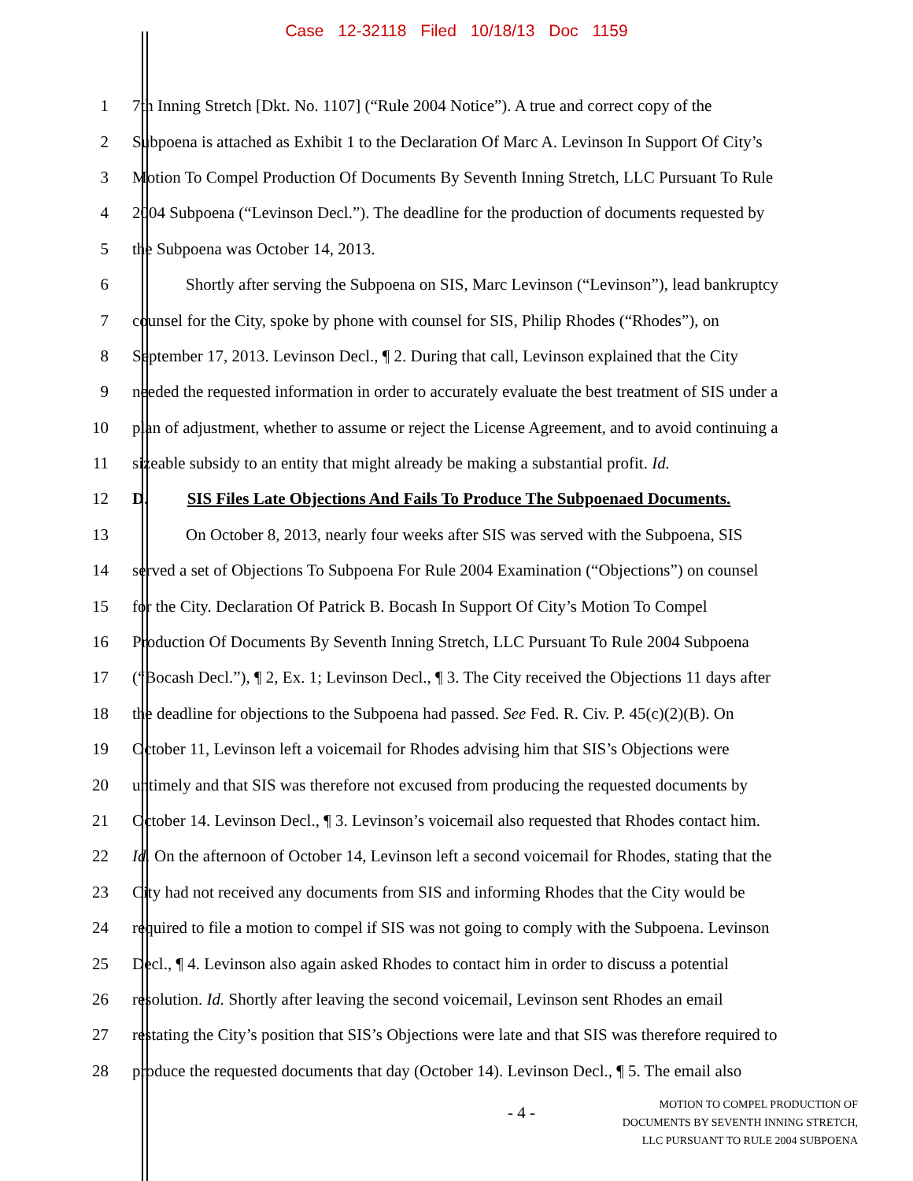Case 12-32118 Filed 10/18/13 Doc 1159
1
7th Inning Stretch [Dkt. No. 1107] (“Rule 2004 Notice”). A true and correct copy of the
2
Subpoena is attached as Exhibit 1 to the Declaration Of Marc A. Levinson In Support Of City’s
3
Motion To Compel Production Of Documents By Seventh Inning Stretch, LLC Pursuant To Rule
4
2004 Subpoena (“Levinson Decl.”). The deadline for the production of documents requested by
5
the Subpoena was October 14, 2013.
6
Shortly after serving the Subpoena on SIS, Marc Levinson (“Levinson”), lead bankruptcy
7
counsel for the City, spoke by phone with counsel for SIS, Philip Rhodes (“Rhodes”), on
8
September 17, 2013. Levinson Decl., ¶ 2. During that call, Levinson explained that the City
9
needed the requested information in order to accurately evaluate the best treatment of SIS under a
10
plan of adjustment, whether to assume or reject the License Agreement, and to avoid continuing a
11
sizeable subsidy to an entity that might already be making a substantial profit. Id.
12
D. SIS Files Late Objections And Fails To Produce The Subpoenaed Documents.
13
On October 8, 2013, nearly four weeks after SIS was served with the Subpoena, SIS
14
served a set of Objections To Subpoena For Rule 2004 Examination (“Objections”) on counsel
15
for the City. Declaration Of Patrick B. Bocash In Support Of City’s Motion To Compel
16
Production Of Documents By Seventh Inning Stretch, LLC Pursuant To Rule 2004 Subpoena
17
(“Bocash Decl.”), ¶ 2, Ex. 1; Levinson Decl., ¶ 3. The City received the Objections 11 days after
18
the deadline for objections to the Subpoena had passed. See Fed. R. Civ. P. 45(c)(2)(B). On
19
October 11, Levinson left a voicemail for Rhodes advising him that SIS’s Objections were
20
untimely and that SIS was therefore not excused from producing the requested documents by
21
October 14. Levinson Decl., ¶ 3. Levinson’s voicemail also requested that Rhodes contact him.
22
Id. On the afternoon of October 14, Levinson left a second voicemail for Rhodes, stating that the
23
City had not received any documents from SIS and informing Rhodes that the City would be
24
required to file a motion to compel if SIS was not going to comply with the Subpoena. Levinson
25
Decl., ¶ 4. Levinson also again asked Rhodes to contact him in order to discuss a potential
26
resolution. Id. Shortly after leaving the second voicemail, Levinson sent Rhodes an email
27
restating the City’s position that SIS’s Objections were late and that SIS was therefore required to
28
produce the requested documents that day (October 14). Levinson Decl., ¶ 5. The email also
- 4 -
MOTION TO COMPEL PRODUCTION OF
DOCUMENTS BY SEVENTH INNING STRETCH,
LLC PURSUANT TO RULE 2004 SUBPOENA